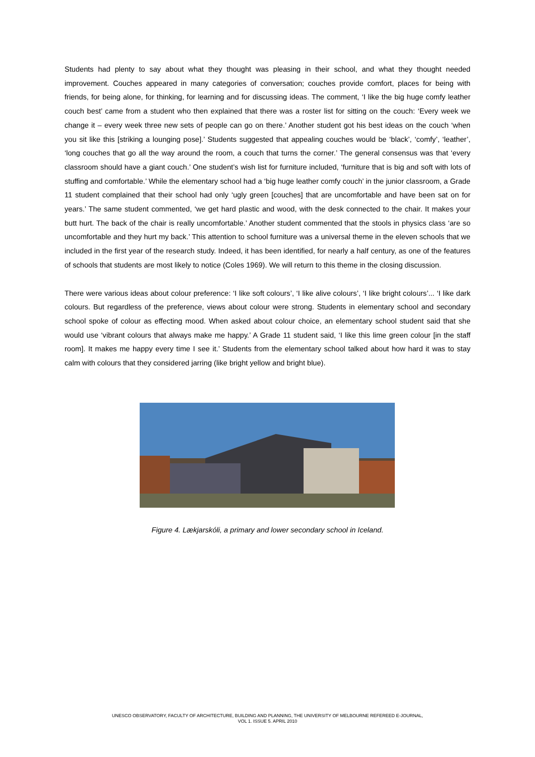Students had plenty to say about what they thought was pleasing in their school, and what they thought needed improvement. Couches appeared in many categories of conversation; couches provide comfort, places for being with friends, for being alone, for thinking, for learning and for discussing ideas. The comment, ‘I like the big huge comfy leather couch best’ came from a student who then explained that there was a roster list for sitting on the couch: ‘Every week we change it – every week three new sets of people can go on there.’ Another student got his best ideas on the couch ‘when you sit like this [striking a lounging pose].’ Students suggested that appealing couches would be ‘black’, ‘comfy’, ‘leather’, ‘long couches that go all the way around the room, a couch that turns the corner.’ The general consensus was that ‘every classroom should have a giant couch.’ One student’s wish list for furniture included, ‘furniture that is big and soft with lots of stuffing and comfortable.’ While the elementary school had a ‘big huge leather comfy couch’ in the junior classroom, a Grade 11 student complained that their school had only ‘ugly green [couches] that are uncomfortable and have been sat on for years.’ The same student commented, ‘we get hard plastic and wood, with the desk connected to the chair. It makes your butt hurt. The back of the chair is really uncomfortable.’ Another student commented that the stools in physics class ‘are so uncomfortable and they hurt my back.’ This attention to school furniture was a universal theme in the eleven schools that we included in the first year of the research study. Indeed, it has been identified, for nearly a half century, as one of the features of schools that students are most likely to notice (Coles 1969). We will return to this theme in the closing discussion.
There were various ideas about colour preference: ‘I like soft colours’, ‘I like alive colours’, ‘I like bright colours’... ‘I like dark colours. But regardless of the preference, views about colour were strong. Students in elementary school and secondary school spoke of colour as effecting mood. When asked about colour choice, an elementary school student said that she would use ‘vibrant colours that always make me happy.’ A Grade 11 student said, ‘I like this lime green colour [in the staff room]. It makes me happy every time I see it.’ Students from the elementary school talked about how hard it was to stay calm with colours that they considered jarring (like bright yellow and bright blue).
Figure 4. Lækjarskóli, a primary and lower secondary school in Iceland.
UNESCO OBSERVATORY, FACULTY OF ARCHITECTURE, BUILDING AND PLANNING, THE UNIVERSITY OF MELBOURNE REFEREED E-JOURNAL,
VOL 1. ISSUE 5. APRIL 2010